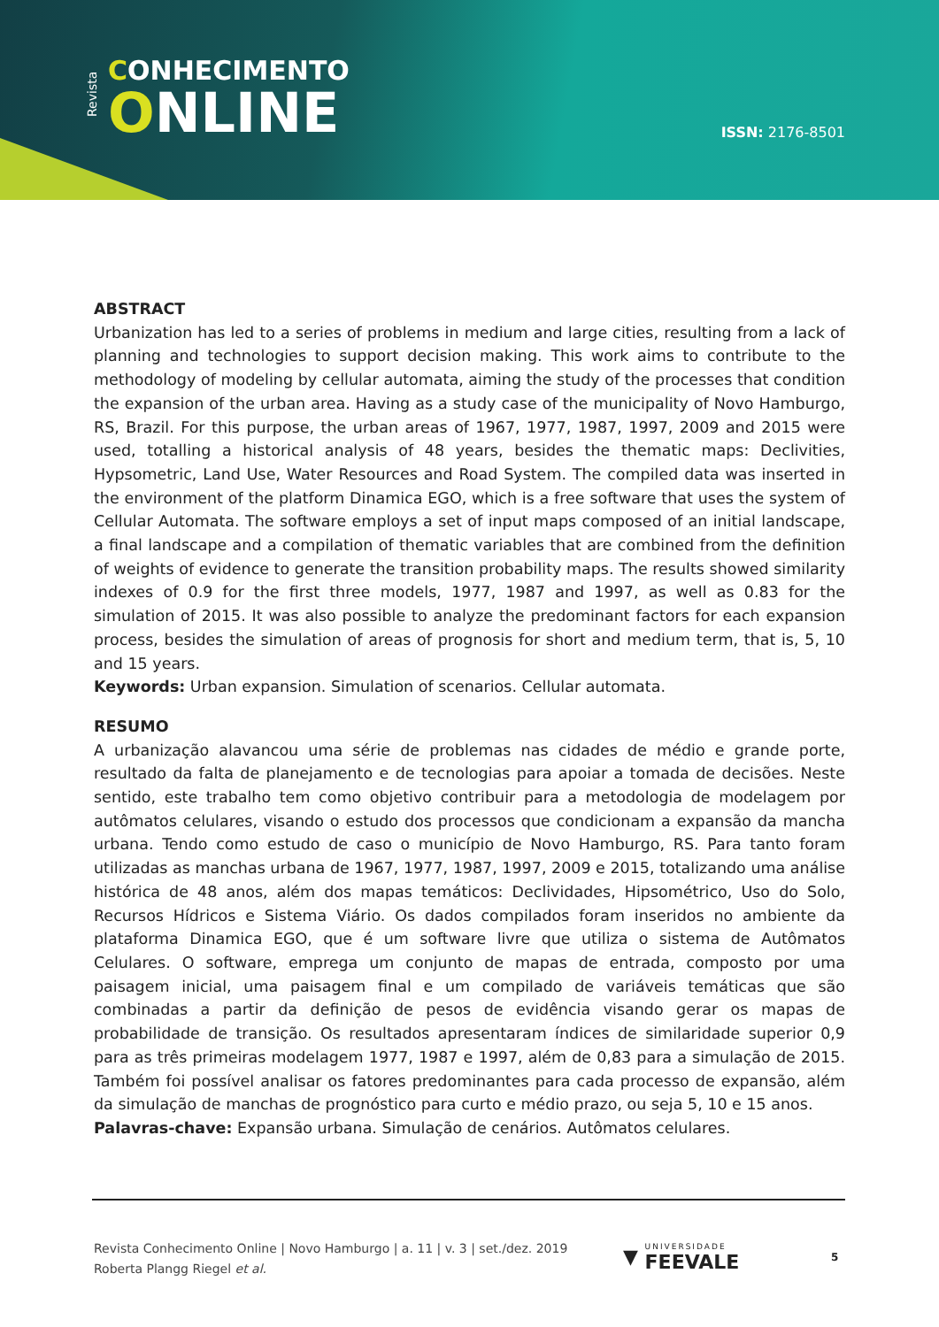Revista
CONHECIMENTO
ONLINE
ISSN: 2176-8501
ABSTRACT
Urbanization has led to a series of problems in medium and large cities, resulting from a lack of planning and technologies to support decision making. This work aims to contribute to the methodology of modeling by cellular automata, aiming the study of the processes that condition the expansion of the urban area. Having as a study case of the municipality of Novo Hamburgo, RS, Brazil. For this purpose, the urban areas of 1967, 1977, 1987, 1997, 2009 and 2015 were used, totalling a historical analysis of 48 years, besides the thematic maps: Declivities, Hypsometric, Land Use, Water Resources and Road System. The compiled data was inserted in the environment of the platform Dinamica EGO, which is a free software that uses the system of Cellular Automata. The software employs a set of input maps composed of an initial landscape, a final landscape and a compilation of thematic variables that are combined from the definition of weights of evidence to generate the transition probability maps. The results showed similarity indexes of 0.9 for the first three models, 1977, 1987 and 1997, as well as 0.83 for the simulation of 2015. It was also possible to analyze the predominant factors for each expansion process, besides the simulation of areas of prognosis for short and medium term, that is, 5, 10 and 15 years.
Keywords: Urban expansion. Simulation of scenarios. Cellular automata.
RESUMO
A urbanização alavancou uma série de problemas nas cidades de médio e grande porte, resultado da falta de planejamento e de tecnologias para apoiar a tomada de decisões. Neste sentido, este trabalho tem como objetivo contribuir para a metodologia de modelagem por autômatos celulares, visando o estudo dos processos que condicionam a expansão da mancha urbana. Tendo como estudo de caso o município de Novo Hamburgo, RS. Para tanto foram utilizadas as manchas urbana de 1967, 1977, 1987, 1997, 2009 e 2015, totalizando uma análise histórica de 48 anos, além dos mapas temáticos: Declividades, Hipsométrico, Uso do Solo, Recursos Hídricos e Sistema Viário. Os dados compilados foram inseridos no ambiente da plataforma Dinamica EGO, que é um software livre que utiliza o sistema de Autômatos Celulares. O software, emprega um conjunto de mapas de entrada, composto por uma paisagem inicial, uma paisagem final e um compilado de variáveis temáticas que são combinadas a partir da definição de pesos de evidência visando gerar os mapas de probabilidade de transição. Os resultados apresentaram índices de similaridade superior 0,9 para as três primeiras modelagem 1977, 1987 e 1997, além de 0,83 para a simulação de 2015. Também foi possível analisar os fatores predominantes para cada processo de expansão, além da simulação de manchas de prognóstico para curto e médio prazo, ou seja 5, 10 e 15 anos.
Palavras-chave: Expansão urbana. Simulação de cenários. Autômatos celulares.
Revista Conhecimento Online | Novo Hamburgo | a. 11 | v. 3 | set./dez. 2019
Roberta Plangg Riegel et al.
▼ UNIVERSIDADE FEEVALE 5